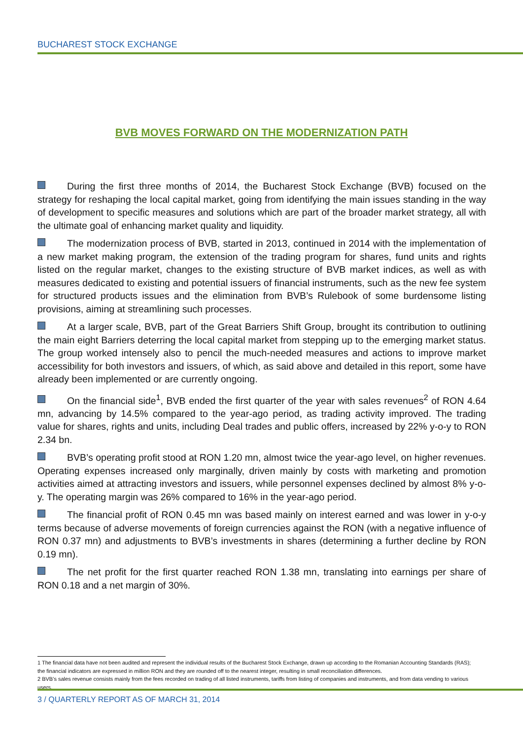BUCHAREST STOCK EXCHANGE
BVB MOVES FORWARD ON THE MODERNIZATION PATH
During the first three months of 2014, the Bucharest Stock Exchange (BVB) focused on the strategy for reshaping the local capital market, going from identifying the main issues standing in the way of development to specific measures and solutions which are part of the broader market strategy, all with the ultimate goal of enhancing market quality and liquidity.
The modernization process of BVB, started in 2013, continued in 2014 with the implementation of a new market making program, the extension of the trading program for shares, fund units and rights listed on the regular market, changes to the existing structure of BVB market indices, as well as with measures dedicated to existing and potential issuers of financial instruments, such as the new fee system for structured products issues and the elimination from BVB’s Rulebook of some burdensome listing provisions, aiming at streamlining such processes.
At a larger scale, BVB, part of the Great Barriers Shift Group, brought its contribution to outlining the main eight Barriers deterring the local capital market from stepping up to the emerging market status. The group worked intensely also to pencil the much-needed measures and actions to improve market accessibility for both investors and issuers, of which, as said above and detailed in this report, some have already been implemented or are currently ongoing.
On the financial side<sup>1</sup>, BVB ended the first quarter of the year with sales revenues<sup>2</sup> of RON 4.64 mn, advancing by 14.5% compared to the year-ago period, as trading activity improved. The trading value for shares, rights and units, including Deal trades and public offers, increased by 22% y-o-y to RON 2.34 bn.
BVB’s operating profit stood at RON 1.20 mn, almost twice the year-ago level, on higher revenues. Operating expenses increased only marginally, driven mainly by costs with marketing and promotion activities aimed at attracting investors and issuers, while personnel expenses declined by almost 8% y-o-y. The operating margin was 26% compared to 16% in the year-ago period.
The financial profit of RON 0.45 mn was based mainly on interest earned and was lower in y-o-y terms because of adverse movements of foreign currencies against the RON (with a negative influence of RON 0.37 mn) and adjustments to BVB’s investments in shares (determining a further decline by RON 0.19 mn).
The net profit for the first quarter reached RON 1.38 mn, translating into earnings per share of RON 0.18 and a net margin of 30%.
1 The financial data have not been audited and represent the individual results of the Bucharest Stock Exchange, drawn up according to the Romanian Accounting Standards (RAS); the financial indicators are expressed in million RON and they are rounded off to the nearest integer, resulting in small reconciliation differences.
2 BVB’s sales revenue consists mainly from the fees recorded on trading of all listed instruments, tariffs from listing of companies and instruments, and from data vending to various users.
3 / QUARTERLY REPORT AS OF MARCH 31, 2014